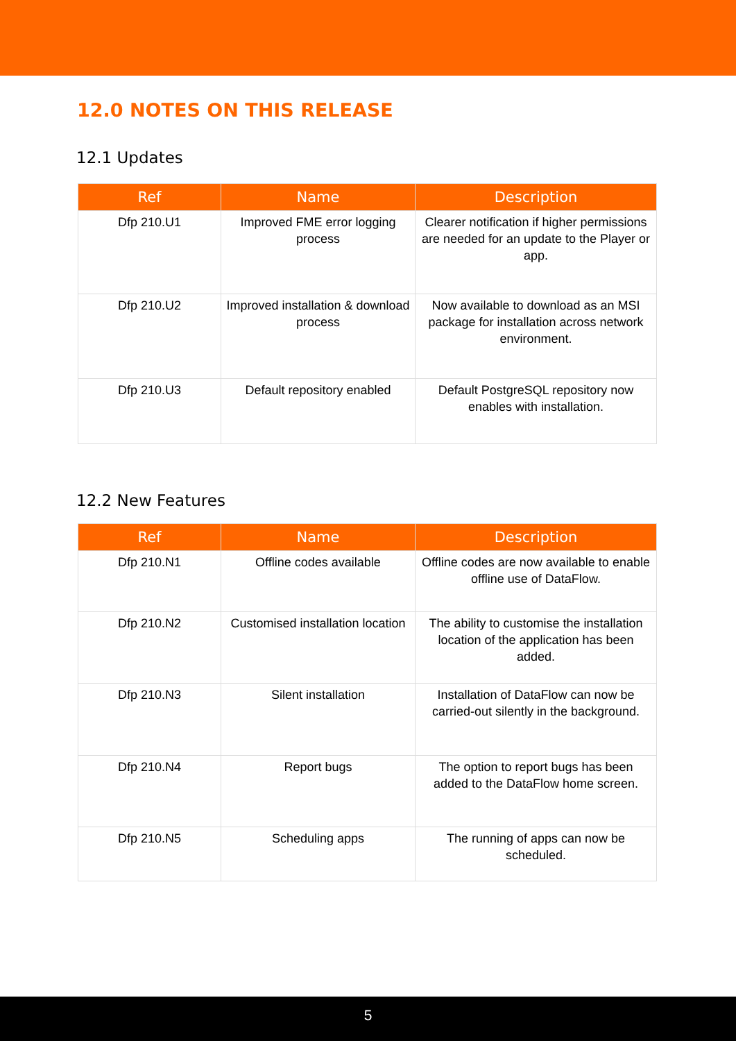12.0 NOTES ON THIS RELEASE
12.1 Updates
| Ref | Name | Description |
| --- | --- | --- |
| Dfp 210.U1 | Improved FME error logging process | Clearer notification if higher permissions are needed for an update to the Player or app. |
| Dfp 210.U2 | Improved installation & download process | Now available to download as an MSI package for installation across network environment. |
| Dfp 210.U3 | Default repository enabled | Default PostgreSQL repository now enables with installation. |
12.2 New Features
| Ref | Name | Description |
| --- | --- | --- |
| Dfp 210.N1 | Offline codes available | Offline codes are now available to enable offline use of DataFlow. |
| Dfp 210.N2 | Customised installation location | The ability to customise the installation location of the application has been added. |
| Dfp 210.N3 | Silent installation | Installation of DataFlow can now be carried-out silently in the background. |
| Dfp 210.N4 | Report bugs | The option to report bugs has been added to the DataFlow home screen. |
| Dfp 210.N5 | Scheduling apps | The running of apps can now be scheduled. |
5